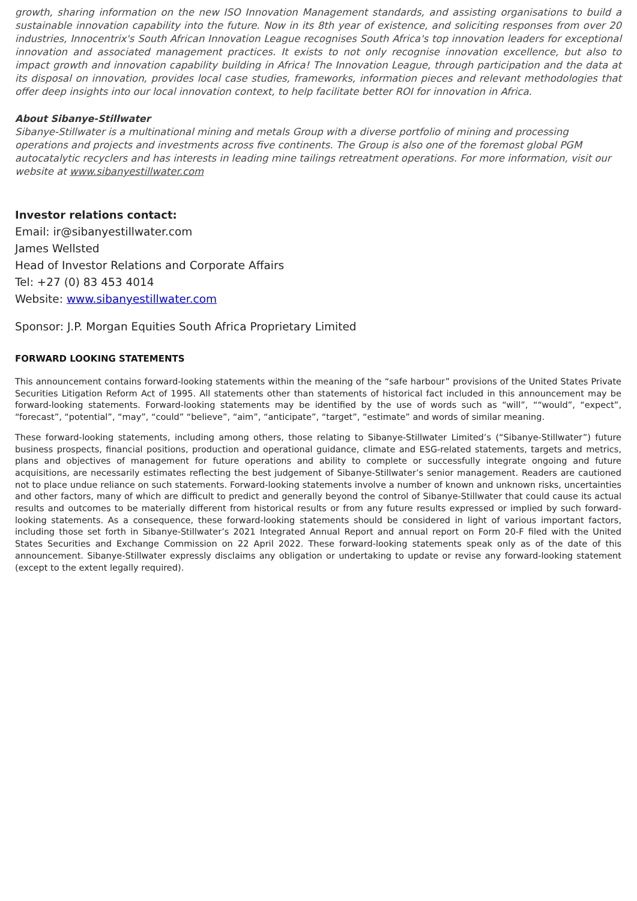growth, sharing information on the new ISO Innovation Management standards, and assisting organisations to build a sustainable innovation capability into the future. Now in its 8th year of existence, and soliciting responses from over 20 industries, Innocentrix's South African Innovation League recognises South Africa's top innovation leaders for exceptional innovation and associated management practices. It exists to not only recognise innovation excellence, but also to impact growth and innovation capability building in Africa! The Innovation League, through participation and the data at its disposal on innovation, provides local case studies, frameworks, information pieces and relevant methodologies that offer deep insights into our local innovation context, to help facilitate better ROI for innovation in Africa.
About Sibanye-Stillwater
Sibanye-Stillwater is a multinational mining and metals Group with a diverse portfolio of mining and processing operations and projects and investments across five continents. The Group is also one of the foremost global PGM autocatalytic recyclers and has interests in leading mine tailings retreatment operations. For more information, visit our website at www.sibanyestillwater.com
Investor relations contact:
Email: ir@sibanyestillwater.com
James Wellsted
Head of Investor Relations and Corporate Affairs
Tel: +27 (0) 83 453 4014
Website: www.sibanyestillwater.com
Sponsor: J.P. Morgan Equities South Africa Proprietary Limited
FORWARD LOOKING STATEMENTS
This announcement contains forward-looking statements within the meaning of the “safe harbour” provisions of the United States Private Securities Litigation Reform Act of 1995. All statements other than statements of historical fact included in this announcement may be forward-looking statements. Forward-looking statements may be identified by the use of words such as “will”, ““would”, “expect”, “forecast”, “potential”, “may”, “could” “believe”, “aim”, “anticipate”, “target”, “estimate” and words of similar meaning.
These forward-looking statements, including among others, those relating to Sibanye-Stillwater Limited’s (“Sibanye-Stillwater”) future business prospects, financial positions, production and operational guidance, climate and ESG-related statements, targets and metrics, plans and objectives of management for future operations and ability to complete or successfully integrate ongoing and future acquisitions, are necessarily estimates reflecting the best judgement of Sibanye-Stillwater’s senior management. Readers are cautioned not to place undue reliance on such statements. Forward-looking statements involve a number of known and unknown risks, uncertainties and other factors, many of which are difficult to predict and generally beyond the control of Sibanye-Stillwater that could cause its actual results and outcomes to be materially different from historical results or from any future results expressed or implied by such forward-looking statements. As a consequence, these forward-looking statements should be considered in light of various important factors, including those set forth in Sibanye-Stillwater’s 2021 Integrated Annual Report and annual report on Form 20-F filed with the United States Securities and Exchange Commission on 22 April 2022. These forward-looking statements speak only as of the date of this announcement. Sibanye-Stillwater expressly disclaims any obligation or undertaking to update or revise any forward-looking statement (except to the extent legally required).